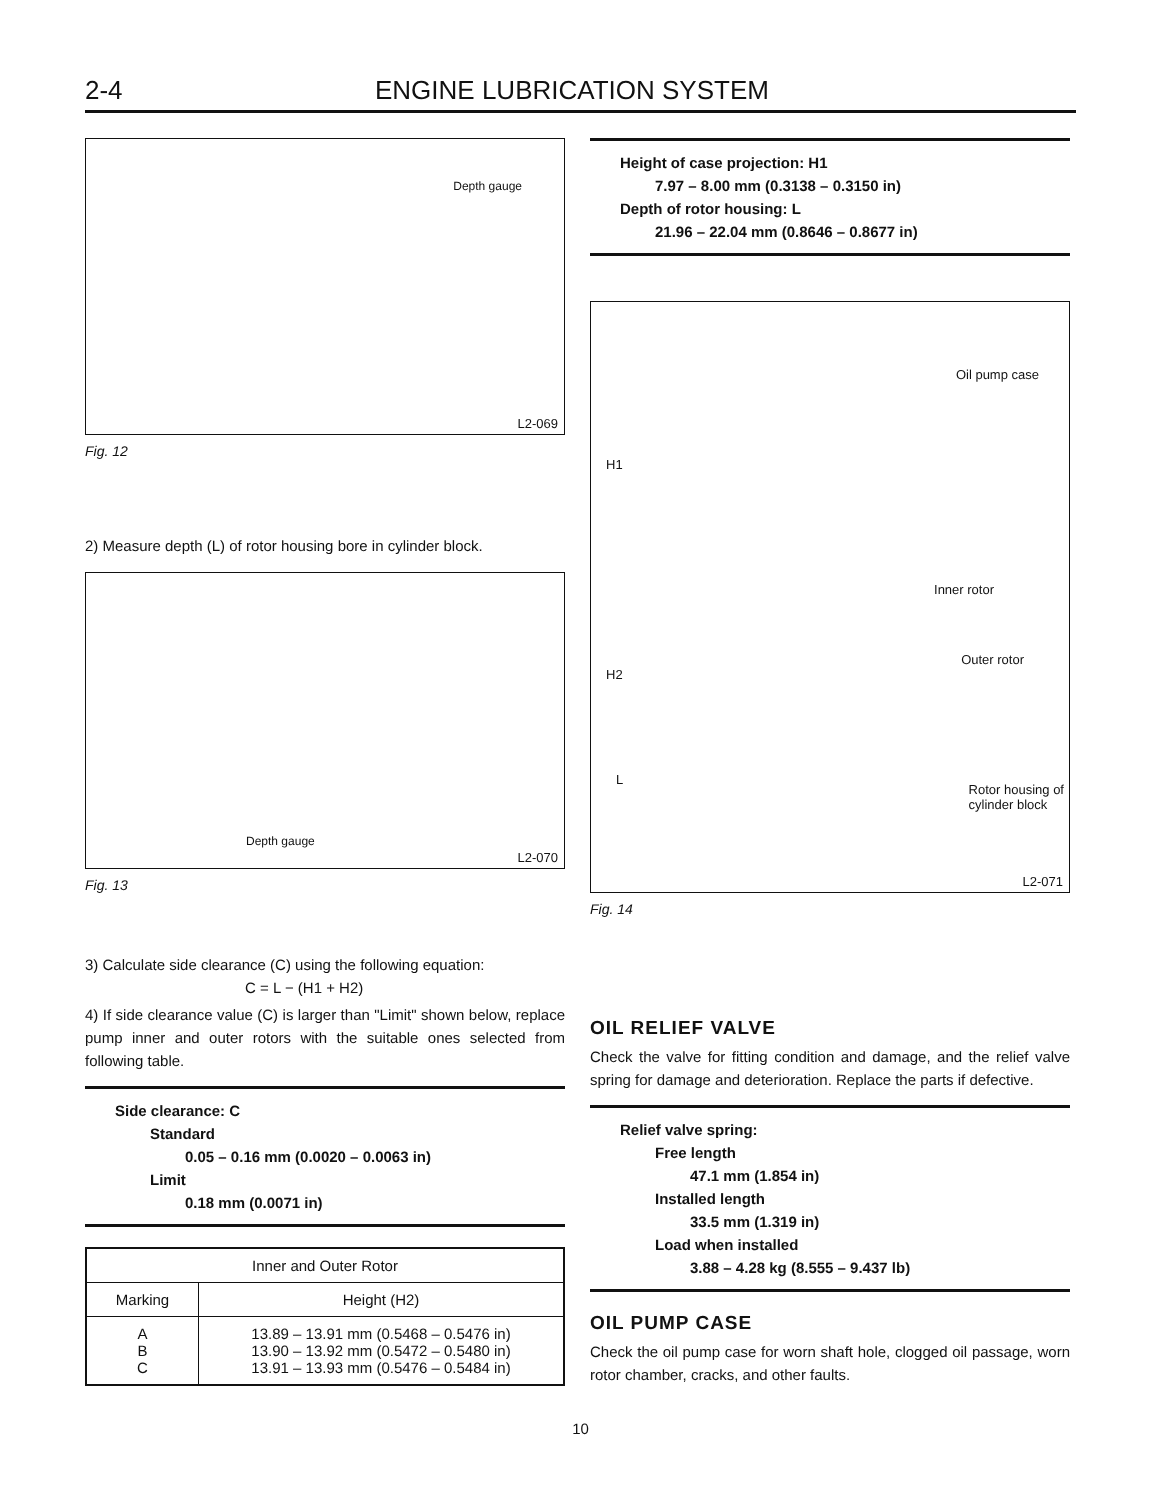2-4 ENGINE LUBRICATION SYSTEM
Depth gauge
L2-069
Fig. 12
2) Measure depth (L) of rotor housing bore in cylinder block.
Depth gauge
L2-070
Fig. 13
3) Calculate side clearance (C) using the following equation:
C = L − (H1 + H2)
4) If side clearance value (C) is larger than "Limit" shown below, replace pump inner and outer rotors with the suitable ones selected from following table.
Side clearance: C
Standard
0.05 – 0.16 mm (0.0020 – 0.0063 in)
Limit
0.18 mm (0.0071 in)
| Inner and Outer Rotor | |
| --- | --- |
| Marking | Height (H2) |
| A B C | 13.89 – 13.91 mm (0.5468 – 0.5476 in) 13.90 – 13.92 mm (0.5472 – 0.5480 in) 13.91 – 13.93 mm (0.5476 – 0.5484 in) |
Height of case projection: H1
7.97 – 8.00 mm (0.3138 – 0.3150 in)
Depth of rotor housing: L
21.96 – 22.04 mm (0.8646 – 0.8677 in)
Oil pump case
H1
Inner rotor
Outer rotor
H2
L
Rotor housing of
cylinder block
L2-071
Fig. 14
OIL RELIEF VALVE
Check the valve for fitting condition and damage, and the relief valve spring for damage and deterioration. Replace the parts if defective.
Relief valve spring:
Free length
47.1 mm (1.854 in)
Installed length
33.5 mm (1.319 in)
Load when installed
3.88 – 4.28 kg (8.555 – 9.437 lb)
OIL PUMP CASE
Check the oil pump case for worn shaft hole, clogged oil passage, worn rotor chamber, cracks, and other faults.
10